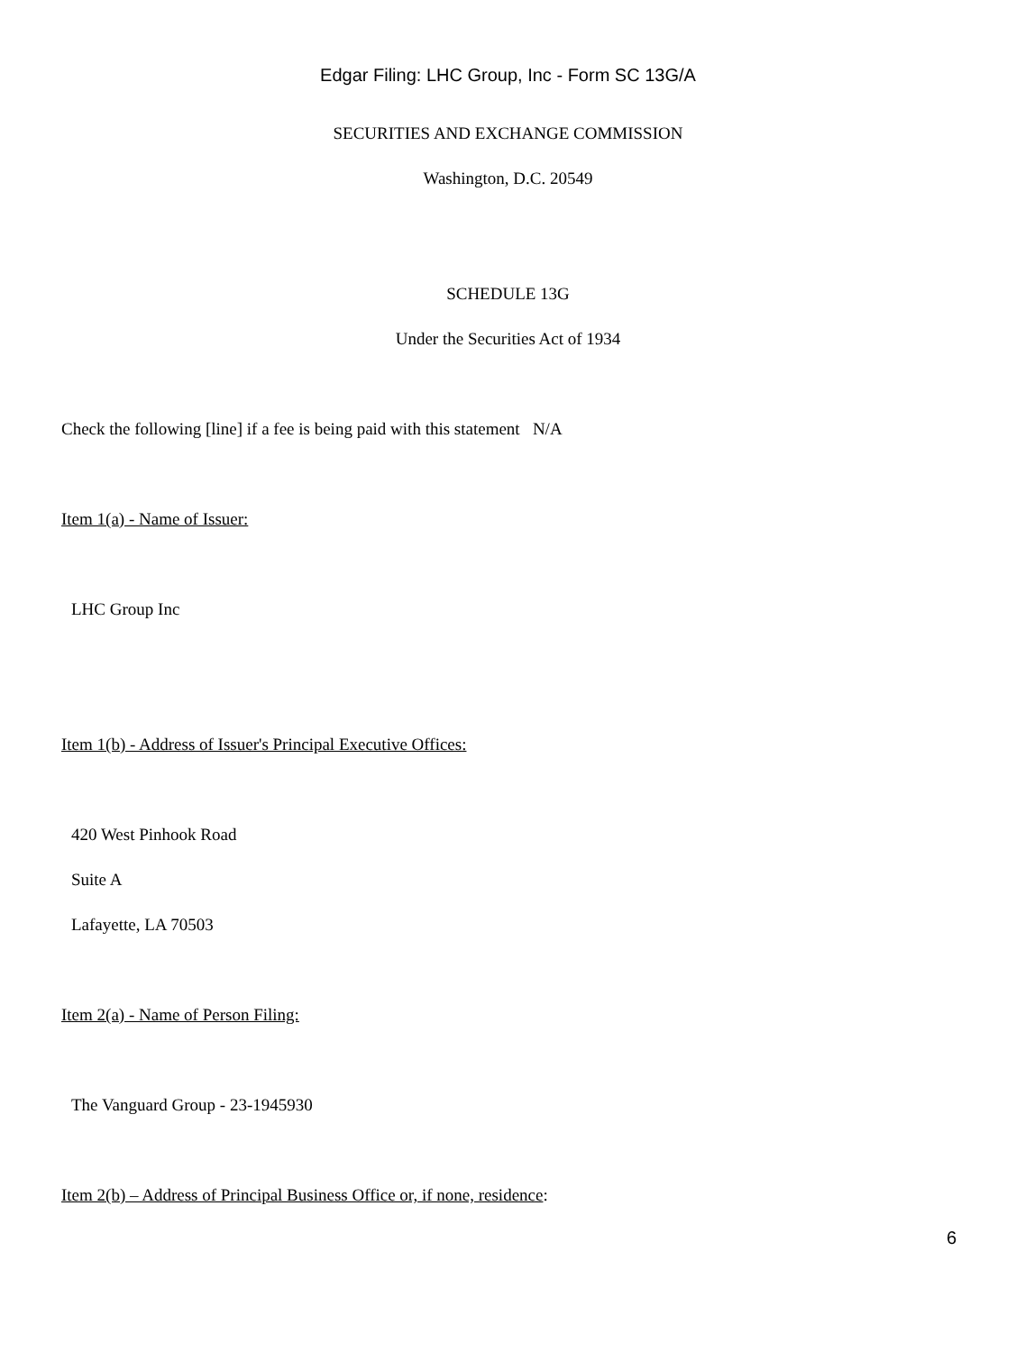Edgar Filing: LHC Group, Inc - Form SC 13G/A
SECURITIES AND EXCHANGE COMMISSION
Washington, D.C. 20549
SCHEDULE 13G
Under the Securities Act of 1934
Check the following [line] if a fee is being paid with this statement N/A
Item 1(a) - Name of Issuer:
LHC Group Inc
Item 1(b) - Address of Issuer's Principal Executive Offices:
420 West Pinhook Road
Suite A
Lafayette, LA 70503
Item 2(a) - Name of Person Filing:
The Vanguard Group - 23-1945930
Item 2(b) – Address of Principal Business Office or, if none, residence:
6